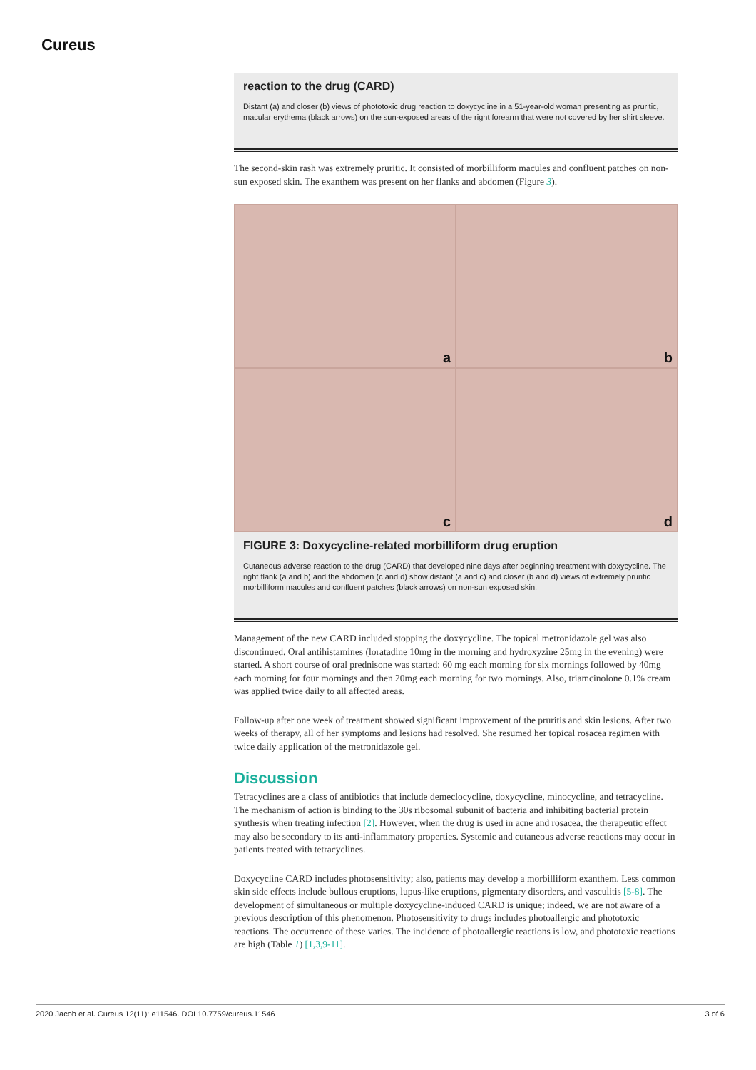Cureus
reaction to the drug (CARD)
Distant (a) and closer (b) views of phototoxic drug reaction to doxycycline in a 51-year-old woman presenting as pruritic, macular erythema (black arrows) on the sun-exposed areas of the right forearm that were not covered by her shirt sleeve.
The second-skin rash was extremely pruritic. It consisted of morbilliform macules and confluent patches on non-sun exposed skin. The exanthem was present on her flanks and abdomen (Figure 3).
a
b
c
d
FIGURE 3: Doxycycline-related morbilliform drug eruption
Cutaneous adverse reaction to the drug (CARD) that developed nine days after beginning treatment with doxycycline. The right flank (a and b) and the abdomen (c and d) show distant (a and c) and closer (b and d) views of extremely pruritic morbilliform macules and confluent patches (black arrows) on non-sun exposed skin.
Management of the new CARD included stopping the doxycycline. The topical metronidazole gel was also discontinued. Oral antihistamines (loratadine 10mg in the morning and hydroxyzine 25mg in the evening) were started. A short course of oral prednisone was started: 60 mg each morning for six mornings followed by 40mg each morning for four mornings and then 20mg each morning for two mornings. Also, triamcinolone 0.1% cream was applied twice daily to all affected areas.
Follow-up after one week of treatment showed significant improvement of the pruritis and skin lesions. After two weeks of therapy, all of her symptoms and lesions had resolved. She resumed her topical rosacea regimen with twice daily application of the metronidazole gel.
Discussion
Tetracyclines are a class of antibiotics that include demeclocycline, doxycycline, minocycline, and tetracycline. The mechanism of action is binding to the 30s ribosomal subunit of bacteria and inhibiting bacterial protein synthesis when treating infection [2]. However, when the drug is used in acne and rosacea, the therapeutic effect may also be secondary to its anti-inflammatory properties. Systemic and cutaneous adverse reactions may occur in patients treated with tetracyclines.
Doxycycline CARD includes photosensitivity; also, patients may develop a morbilliform exanthem. Less common skin side effects include bullous eruptions, lupus-like eruptions, pigmentary disorders, and vasculitis [5-8]. The development of simultaneous or multiple doxycycline-induced CARD is unique; indeed, we are not aware of a previous description of this phenomenon. Photosensitivity to drugs includes photoallergic and phototoxic reactions. The occurrence of these varies. The incidence of photoallergic reactions is low, and phototoxic reactions are high (Table 1) [1,3,9-11].
2020 Jacob et al. Cureus 12(11): e11546. DOI 10.7759/cureus.11546 3 of 6